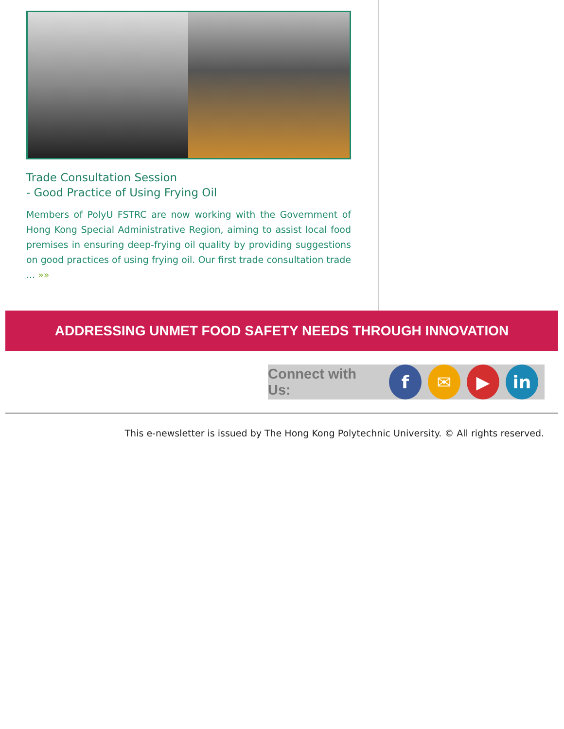Trade Consultation Session
- Good Practice of Using Frying Oil
Members of PolyU FSTRC are now working with the Government of Hong Kong Special Administrative Region, aiming to assist local food premises in ensuring deep-frying oil quality by providing suggestions on good practices of using frying oil. Our first trade consultation trade ... »»
ADDRESSING UNMET FOOD SAFETY NEEDS THROUGH INNOVATION
Connect with Us:
f ✉ ▶ in
This e-newsletter is issued by The Hong Kong Polytechnic University. © All rights reserved.